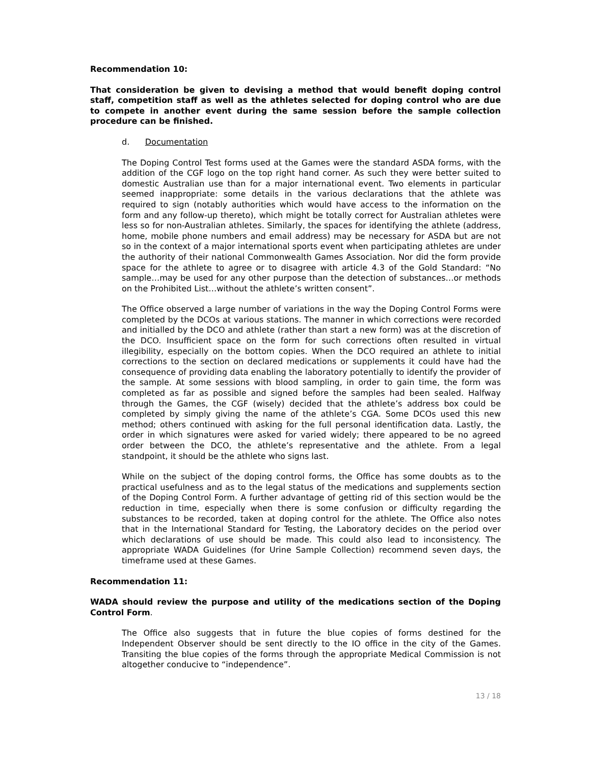Recommendation 10:
That consideration be given to devising a method that would benefit doping control staff, competition staff as well as the athletes selected for doping control who are due to compete in another event during the same session before the sample collection procedure can be finished.
d. Documentation
The Doping Control Test forms used at the Games were the standard ASDA forms, with the addition of the CGF logo on the top right hand corner. As such they were better suited to domestic Australian use than for a major international event. Two elements in particular seemed inappropriate: some details in the various declarations that the athlete was required to sign (notably authorities which would have access to the information on the form and any follow-up thereto), which might be totally correct for Australian athletes were less so for non-Australian athletes. Similarly, the spaces for identifying the athlete (address, home, mobile phone numbers and email address) may be necessary for ASDA but are not so in the context of a major international sports event when participating athletes are under the authority of their national Commonwealth Games Association. Nor did the form provide space for the athlete to agree or to disagree with article 4.3 of the Gold Standard: “No sample…may be used for any other purpose than the detection of substances…or methods on the Prohibited List…without the athlete’s written consent”.
The Office observed a large number of variations in the way the Doping Control Forms were completed by the DCOs at various stations. The manner in which corrections were recorded and initialled by the DCO and athlete (rather than start a new form) was at the discretion of the DCO. Insufficient space on the form for such corrections often resulted in virtual illegibility, especially on the bottom copies. When the DCO required an athlete to initial corrections to the section on declared medications or supplements it could have had the consequence of providing data enabling the laboratory potentially to identify the provider of the sample. At some sessions with blood sampling, in order to gain time, the form was completed as far as possible and signed before the samples had been sealed. Halfway through the Games, the CGF (wisely) decided that the athlete’s address box could be completed by simply giving the name of the athlete’s CGA. Some DCOs used this new method; others continued with asking for the full personal identification data. Lastly, the order in which signatures were asked for varied widely; there appeared to be no agreed order between the DCO, the athlete’s representative and the athlete. From a legal standpoint, it should be the athlete who signs last.
While on the subject of the doping control forms, the Office has some doubts as to the practical usefulness and as to the legal status of the medications and supplements section of the Doping Control Form. A further advantage of getting rid of this section would be the reduction in time, especially when there is some confusion or difficulty regarding the substances to be recorded, taken at doping control for the athlete. The Office also notes that in the International Standard for Testing, the Laboratory decides on the period over which declarations of use should be made. This could also lead to inconsistency. The appropriate WADA Guidelines (for Urine Sample Collection) recommend seven days, the timeframe used at these Games.
Recommendation 11:
WADA should review the purpose and utility of the medications section of the Doping Control Form.
The Office also suggests that in future the blue copies of forms destined for the Independent Observer should be sent directly to the IO office in the city of the Games. Transiting the blue copies of the forms through the appropriate Medical Commission is not altogether conducive to “independence”.
13 / 18